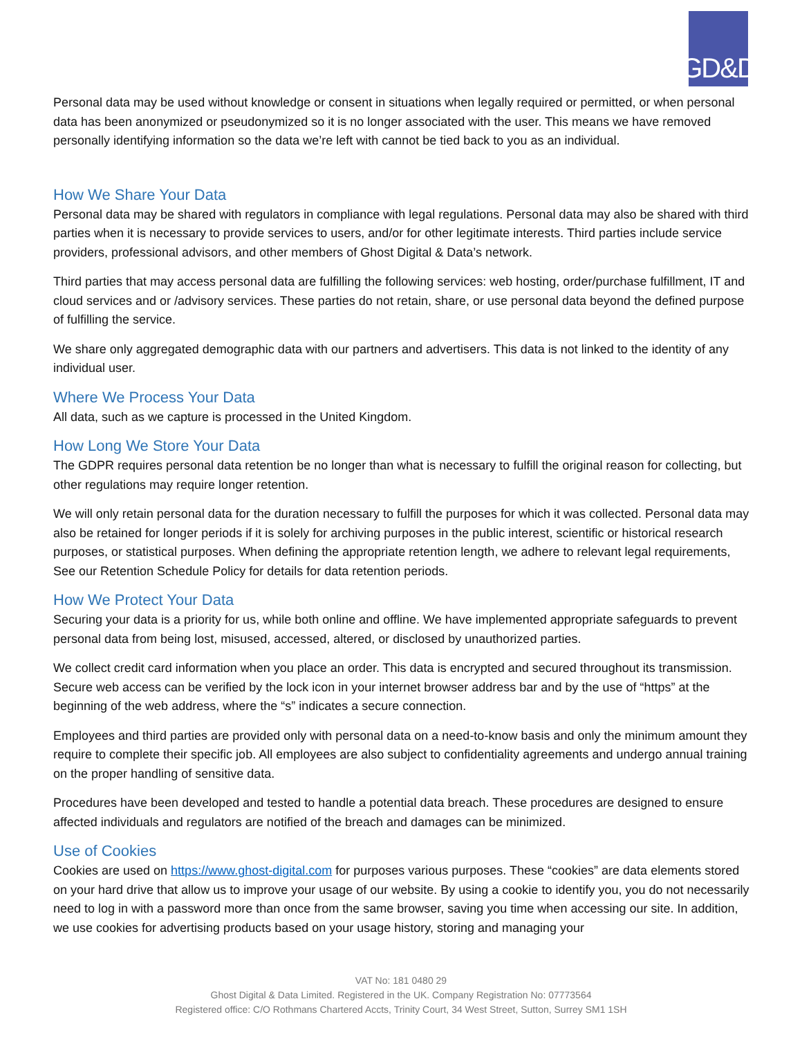GD&D
Personal data may be used without knowledge or consent in situations when legally required or permitted, or when personal data has been anonymized or pseudonymized so it is no longer associated with the user. This means we have removed personally identifying information so the data we’re left with cannot be tied back to you as an individual.
How We Share Your Data
Personal data may be shared with regulators in compliance with legal regulations. Personal data may also be shared with third parties when it is necessary to provide services to users, and/or for other legitimate interests. Third parties include service providers, professional advisors, and other members of Ghost Digital & Data’s network.
Third parties that may access personal data are fulfilling the following services: web hosting, order/purchase fulfillment, IT and cloud services and or /advisory services. These parties do not retain, share, or use personal data beyond the defined purpose of fulfilling the service.
We share only aggregated demographic data with our partners and advertisers. This data is not linked to the identity of any individual user.
Where We Process Your Data
All data, such as we capture is processed in the United Kingdom.
How Long We Store Your Data
The GDPR requires personal data retention be no longer than what is necessary to fulfill the original reason for collecting, but other regulations may require longer retention.
We will only retain personal data for the duration necessary to fulfill the purposes for which it was collected. Personal data may also be retained for longer periods if it is solely for archiving purposes in the public interest, scientific or historical research purposes, or statistical purposes. When defining the appropriate retention length, we adhere to relevant legal requirements, See our Retention Schedule Policy for details for data retention periods.
How We Protect Your Data
Securing your data is a priority for us, while both online and offline. We have implemented appropriate safeguards to prevent personal data from being lost, misused, accessed, altered, or disclosed by unauthorized parties.
We collect credit card information when you place an order. This data is encrypted and secured throughout its transmission. Secure web access can be verified by the lock icon in your internet browser address bar and by the use of “https” at the beginning of the web address, where the “s” indicates a secure connection.
Employees and third parties are provided only with personal data on a need-to-know basis and only the minimum amount they require to complete their specific job. All employees are also subject to confidentiality agreements and undergo annual training on the proper handling of sensitive data.
Procedures have been developed and tested to handle a potential data breach. These procedures are designed to ensure affected individuals and regulators are notified of the breach and damages can be minimized.
Use of Cookies
Cookies are used on https://www.ghost-digital.com for purposes various purposes. These “cookies” are data elements stored on your hard drive that allow us to improve your usage of our website. By using a cookie to identify you, you do not necessarily need to log in with a password more than once from the same browser, saving you time when accessing our site. In addition, we use cookies for advertising products based on your usage history, storing and managing your
VAT No: 181 0480 29
Ghost Digital & Data Limited. Registered in the UK. Company Registration No: 07773564
Registered office: C/O Rothmans Chartered Accts, Trinity Court, 34 West Street, Sutton, Surrey SM1 1SH